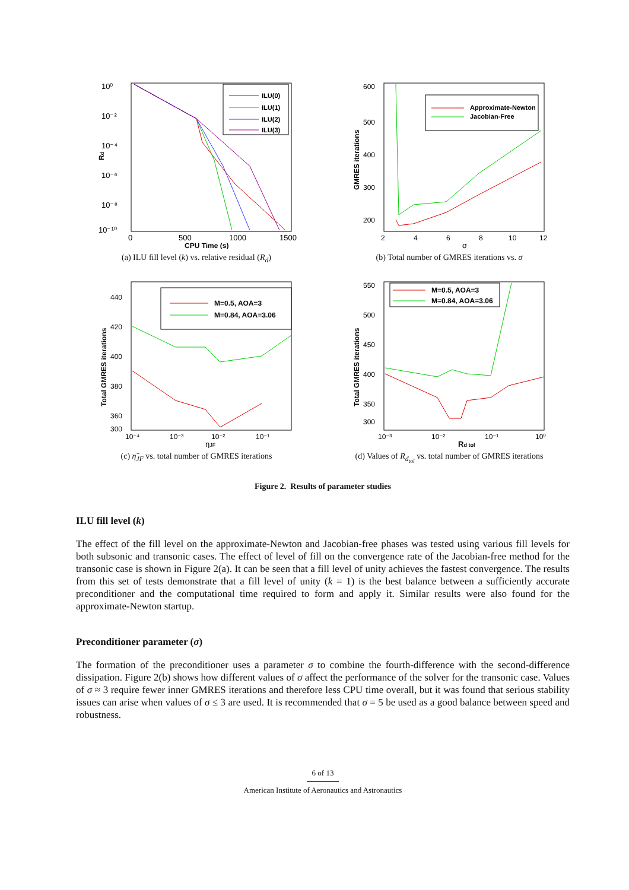10⁰
10⁻²
10⁻⁴
10⁻⁶
10⁻⁸
10⁻¹⁰
0
500
1000
1500
CPU Time (s)
Rd
ILU(0)
ILU(1)
ILU(2)
ILU(3)
(a) ILU fill level (k) vs. relative residual (R<sub>d</sub>)
600
500
400
300
200
2
4
6
8
10
12
σ
GMRES iterations
Approximate-Newton
Jacobian-Free
(b) Total number of GMRES iterations vs. σ
440
420
400
380
360
300
10⁻⁴
10⁻³
10⁻²
10⁻¹
ηJF
Total GMRES iterations
M=0.5, AOA=3
M=0.84, AOA=3.06
(c) η̃<sub>JF</sub> vs. total number of GMRES iterations
550
500
450
400
350
300
10⁻³
10⁻²
10⁻¹
10⁰
Rd tol
Total GMRES iterations
M=0.5, AOA=3
M=0.84, AOA=3.06
(d) Values of R<sub>d<sub>tol</sub></sub> vs. total number of GMRES iterations
Figure 2. Results of parameter studies
ILU fill level (k)
The effect of the fill level on the approximate-Newton and Jacobian-free phases was tested using various fill levels for both subsonic and transonic cases. The effect of level of fill on the convergence rate of the Jacobian-free method for the transonic case is shown in Figure 2(a). It can be seen that a fill level of unity achieves the fastest convergence. The results from this set of tests demonstrate that a fill level of unity (k = 1) is the best balance between a sufficiently accurate preconditioner and the computational time required to form and apply it. Similar results were also found for the approximate-Newton startup.
Preconditioner parameter (σ)
The formation of the preconditioner uses a parameter σ to combine the fourth-difference with the second-difference dissipation. Figure 2(b) shows how different values of σ affect the performance of the solver for the transonic case. Values of σ ≈ 3 require fewer inner GMRES iterations and therefore less CPU time overall, but it was found that serious stability issues can arise when values of σ ≤ 3 are used. It is recommended that σ = 5 be used as a good balance between speed and robustness.
6 of 13
American Institute of Aeronautics and Astronautics